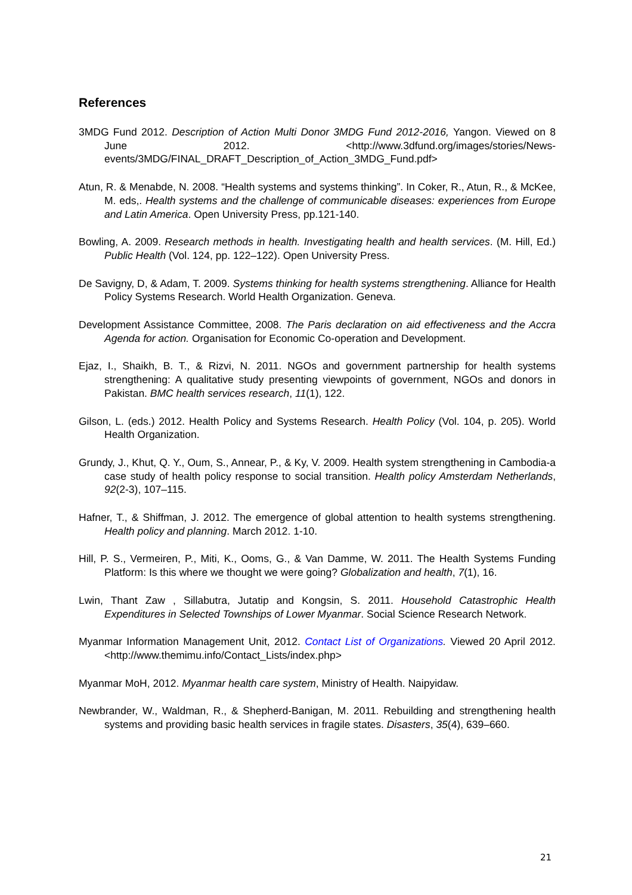References
3MDG Fund 2012. Description of Action Multi Donor 3MDG Fund 2012-2016, Yangon. Viewed on 8 June 2012. <http://www.3dfund.org/images/stories/News-events/3MDG/FINAL_DRAFT_Description_of_Action_3MDG_Fund.pdf>
Atun, R. & Menabde, N. 2008. “Health systems and systems thinking”. In Coker, R., Atun, R., & McKee, M. eds,. Health systems and the challenge of communicable diseases: experiences from Europe and Latin America. Open University Press, pp.121-140.
Bowling, A. 2009. Research methods in health. Investigating health and health services. (M. Hill, Ed.) Public Health (Vol. 124, pp. 122–122). Open University Press.
De Savigny, D, & Adam, T. 2009. Systems thinking for health systems strengthening. Alliance for Health Policy Systems Research. World Health Organization. Geneva.
Development Assistance Committee, 2008. The Paris declaration on aid effectiveness and the Accra Agenda for action. Organisation for Economic Co-operation and Development.
Ejaz, I., Shaikh, B. T., & Rizvi, N. 2011. NGOs and government partnership for health systems strengthening: A qualitative study presenting viewpoints of government, NGOs and donors in Pakistan. BMC health services research, 11(1), 122.
Gilson, L. (eds.) 2012. Health Policy and Systems Research. Health Policy (Vol. 104, p. 205). World Health Organization.
Grundy, J., Khut, Q. Y., Oum, S., Annear, P., & Ky, V. 2009. Health system strengthening in Cambodia-a case study of health policy response to social transition. Health policy Amsterdam Netherlands, 92(2-3), 107–115.
Hafner, T., & Shiffman, J. 2012. The emergence of global attention to health systems strengthening. Health policy and planning. March 2012. 1-10.
Hill, P. S., Vermeiren, P., Miti, K., Ooms, G., & Van Damme, W. 2011. The Health Systems Funding Platform: Is this where we thought we were going? Globalization and health, 7(1), 16.
Lwin, Thant Zaw , Sillabutra, Jutatip and Kongsin, S. 2011. Household Catastrophic Health Expenditures in Selected Townships of Lower Myanmar. Social Science Research Network.
Myanmar Information Management Unit, 2012. Contact List of Organizations. Viewed 20 April 2012. <http://www.themimu.info/Contact_Lists/index.php>
Myanmar MoH, 2012. Myanmar health care system, Ministry of Health. Naipyidaw.
Newbrander, W., Waldman, R., & Shepherd-Banigan, M. 2011. Rebuilding and strengthening health systems and providing basic health services in fragile states. Disasters, 35(4), 639–660.
21